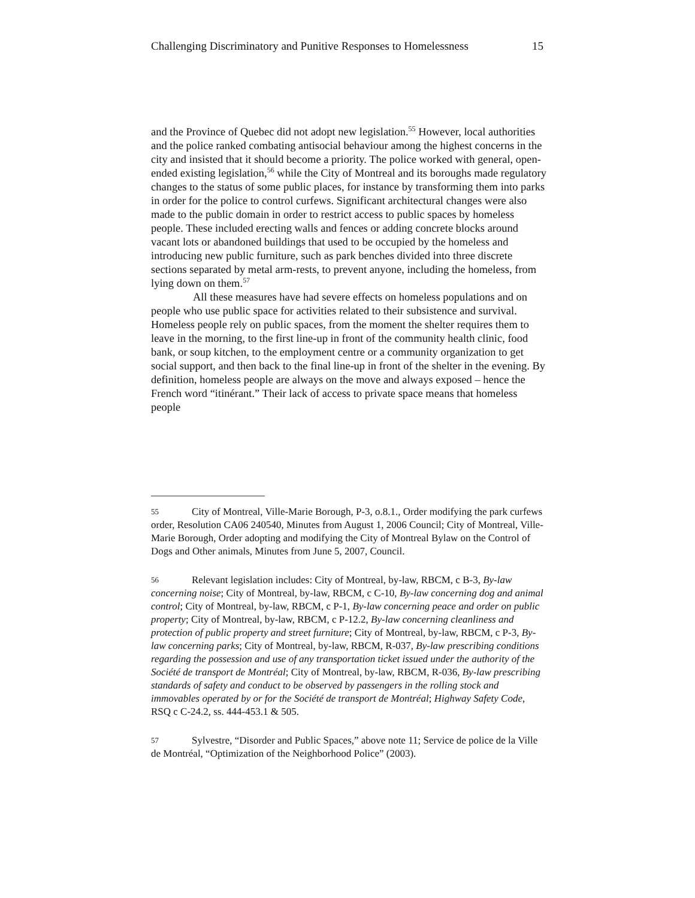Challenging Discriminatory and Punitive Responses to Homelessness 15
and the Province of Quebec did not adopt new legislation.<sup>55</sup> However, local authorities and the police ranked combating antisocial behaviour among the highest concerns in the city and insisted that it should become a priority. The police worked with general, open-ended existing legislation,<sup>56</sup> while the City of Montreal and its boroughs made regulatory changes to the status of some public places, for instance by transforming them into parks in order for the police to control curfews. Significant architectural changes were also made to the public domain in order to restrict access to public spaces by homeless people. These included erecting walls and fences or adding concrete blocks around vacant lots or abandoned buildings that used to be occupied by the homeless and introducing new public furniture, such as park benches divided into three discrete sections separated by metal arm-rests, to prevent anyone, including the homeless, from lying down on them.<sup>57</sup>
All these measures have had severe effects on homeless populations and on people who use public space for activities related to their subsistence and survival. Homeless people rely on public spaces, from the moment the shelter requires them to leave in the morning, to the first line-up in front of the community health clinic, food bank, or soup kitchen, to the employment centre or a community organization to get social support, and then back to the final line-up in front of the shelter in the evening. By definition, homeless people are always on the move and always exposed – hence the French word “itinérant.” Their lack of access to private space means that homeless people
55 City of Montreal, Ville-Marie Borough, P-3, o.8.1., Order modifying the park curfews order, Resolution CA06 240540, Minutes from August 1, 2006 Council; City of Montreal, Ville-Marie Borough, Order adopting and modifying the City of Montreal Bylaw on the Control of Dogs and Other animals, Minutes from June 5, 2007, Council.
56 Relevant legislation includes: City of Montreal, by-law, RBCM, c B-3, By-law concerning noise; City of Montreal, by-law, RBCM, c C-10, By-law concerning dog and animal control; City of Montreal, by-law, RBCM, c P-1, By-law concerning peace and order on public property; City of Montreal, by-law, RBCM, c P-12.2, By-law concerning cleanliness and protection of public property and street furniture; City of Montreal, by-law, RBCM, c P-3, By-law concerning parks; City of Montreal, by-law, RBCM, R-037, By-law prescribing conditions regarding the possession and use of any transportation ticket issued under the authority of the Société de transport de Montréal; City of Montreal, by-law, RBCM, R-036, By-law prescribing standards of safety and conduct to be observed by passengers in the rolling stock and immovables operated by or for the Société de transport de Montréal; Highway Safety Code, RSQ c C-24.2, ss. 444-453.1 & 505.
57 Sylvestre, “Disorder and Public Spaces,” above note 11; Service de police de la Ville de Montréal, “Optimization of the Neighborhood Police” (2003).